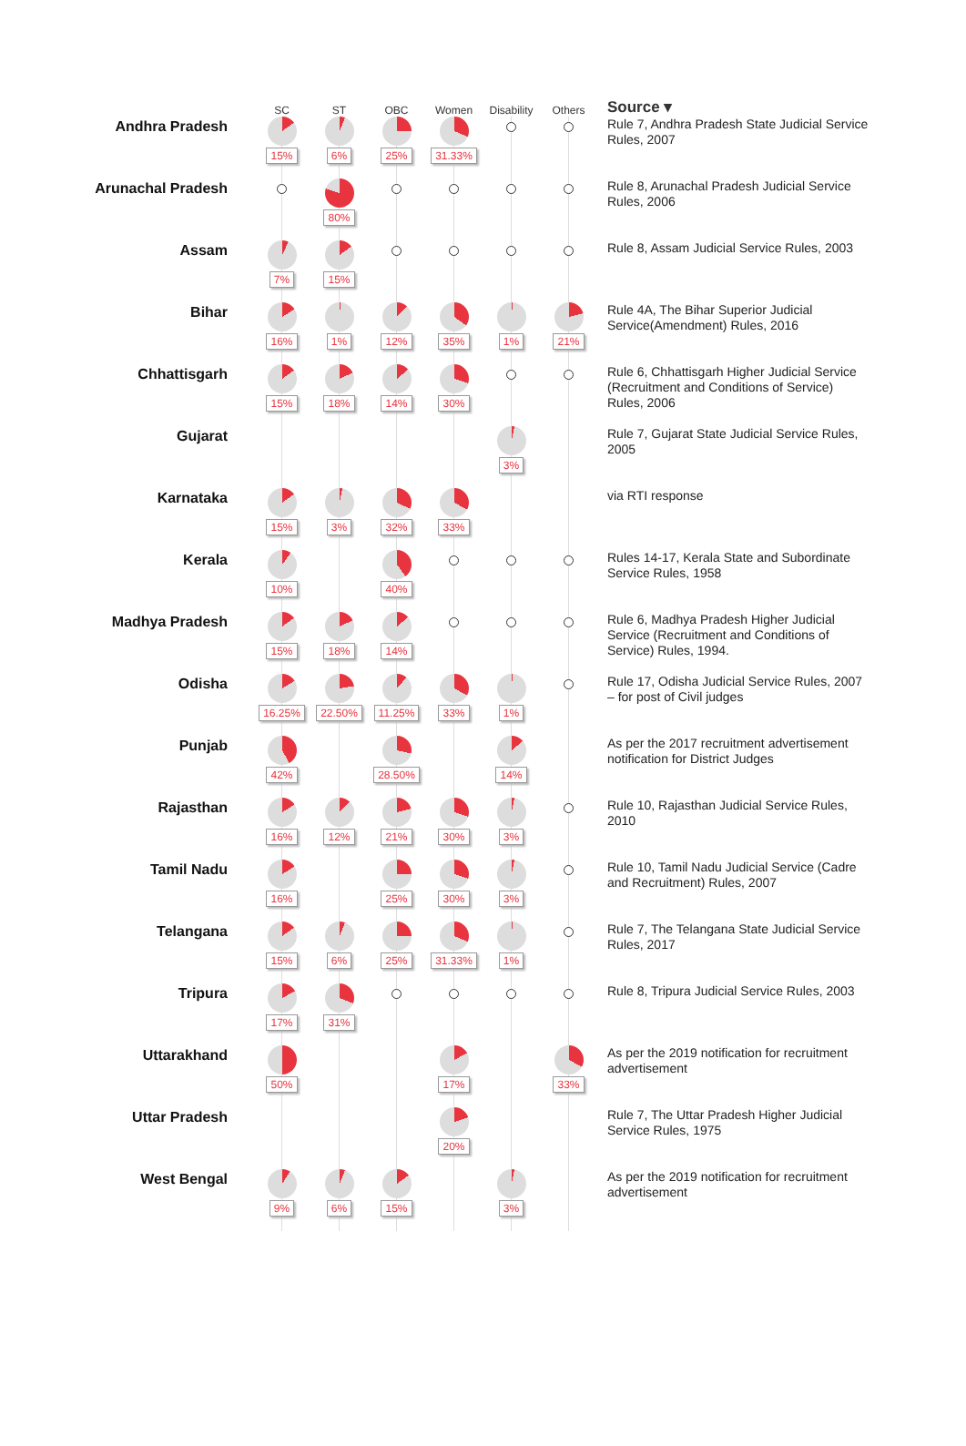| | SC | ST | OBC | Women | Disability | Others | Source ▾ |
| --- | --- | --- | --- | --- | --- | --- | --- |
| Andhra Pradesh | 15% | 6% | 25% | 31.33% | | | Rule 7, Andhra Pradesh State Judicial Service Rules, 2007 |
| Arunachal Pradesh | | 80% | | | | | Rule 8, Arunachal Pradesh Judicial Service Rules, 2006 |
| Assam | 7% | 15% | | | | | Rule 8, Assam Judicial Service Rules, 2003 |
| Bihar | 16% | 1% | 12% | 35% | 1% | 21% | Rule 4A, The Bihar Superior Judicial Service(Amendment) Rules, 2016 |
| Chhattisgarh | 15% | 18% | 14% | 30% | | | Rule 6, Chhattisgarh Higher Judicial Service (Recruitment and Conditions of Service) Rules, 2006 |
| Gujarat | | | | | 3% | | Rule 7, Gujarat State Judicial Service Rules, 2005 |
| Karnataka | 15% | 3% | 32% | 33% | | | via RTI response |
| Kerala | 10% | | 40% | | | | Rules 14-17, Kerala State and Subordinate Service Rules, 1958 |
| Madhya Pradesh | 15% | 18% | 14% | | | | Rule 6, Madhya Pradesh Higher Judicial Service (Recruitment and Conditions of Service) Rules, 1994. |
| Odisha | 16.25% | 22.50% | 11.25% | 33% | 1% | | Rule 17, Odisha Judicial Service Rules, 2007 – for post of Civil judges |
| Punjab | 42% | | 28.50% | | 14% | | As per the 2017 recruitment advertisement notification for District Judges |
| Rajasthan | 16% | 12% | 21% | 30% | 3% | | Rule 10, Rajasthan Judicial Service Rules, 2010 |
| Tamil Nadu | 16% | | 25% | 30% | 3% | | Rule 10, Tamil Nadu Judicial Service (Cadre and Recruitment) Rules, 2007 |
| Telangana | 15% | 6% | 25% | 31.33% | 1% | | Rule 7, The Telangana State Judicial Service Rules, 2017 |
| Tripura | 17% | 31% | | | | | Rule 8, Tripura Judicial Service Rules, 2003 |
| Uttarakhand | 50% | | | 17% | | 33% | As per the 2019 notification for recruitment advertisement |
| Uttar Pradesh | | | | 20% | | | Rule 7, The Uttar Pradesh Higher Judicial Service Rules, 1975 |
| West Bengal | 9% | 6% | 15% | | 3% | | As per the 2019 notification for recruitment advertisement |